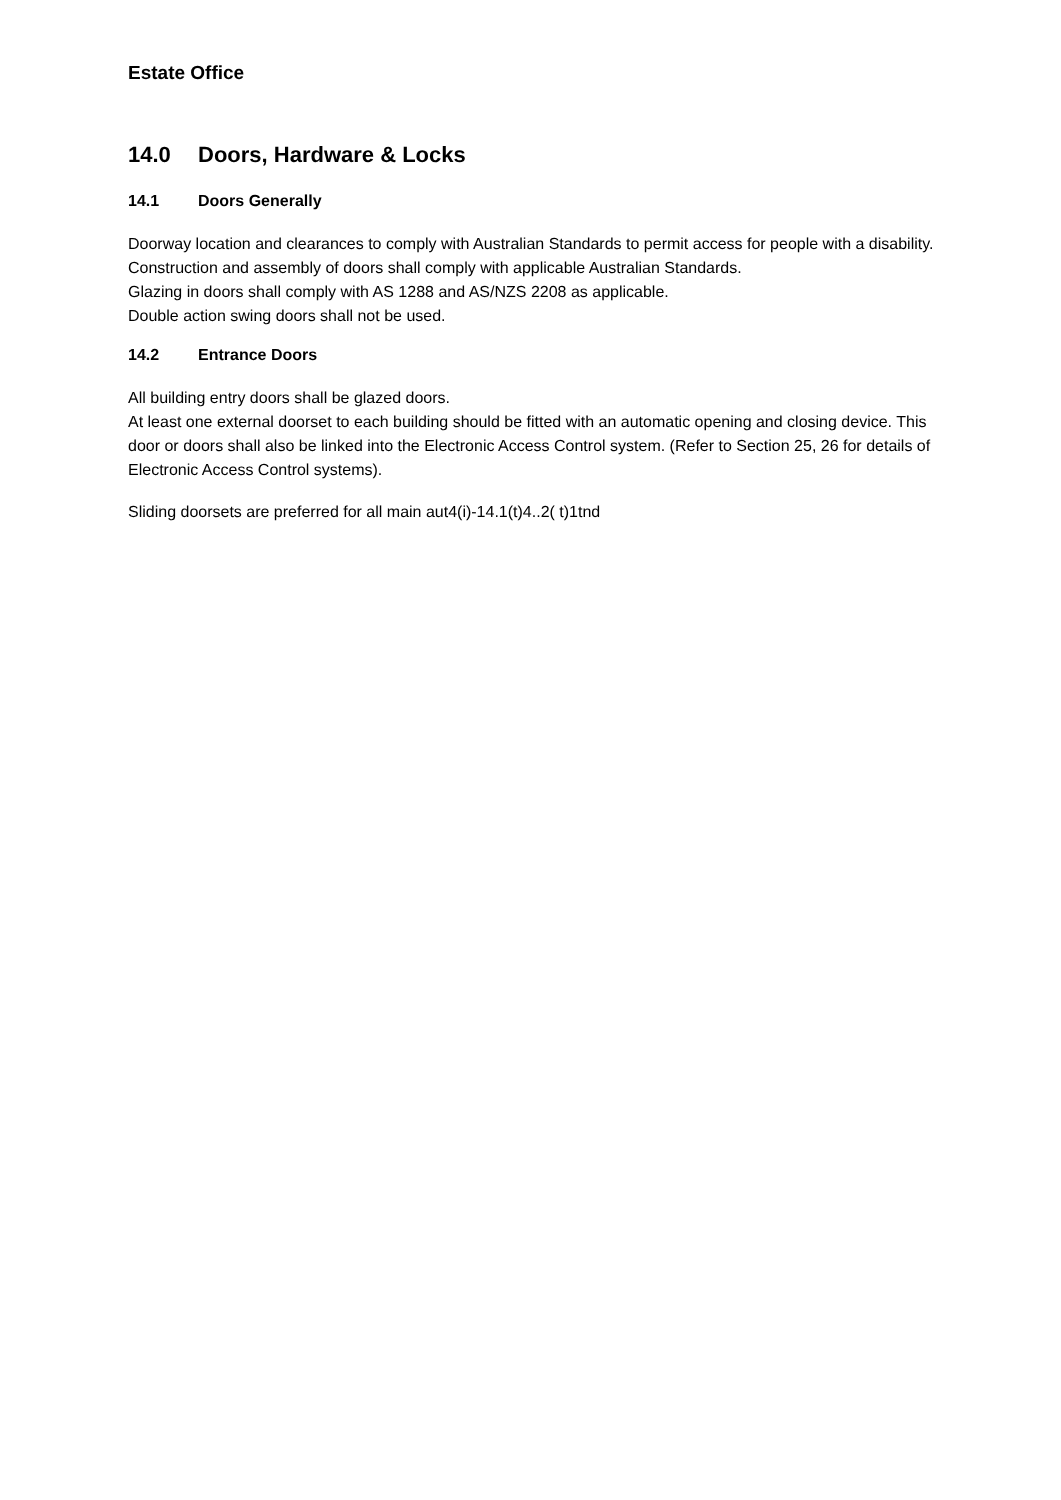Estate Office
14.0 Doors, Hardware & Locks
14.1 Doors Generally
Doorway location and clearances to comply with Australian Standards to permit access for people with a disability.
Construction and assembly of doors shall comply with applicable Australian Standards.
Glazing in doors shall comply with AS 1288 and AS/NZS 2208 as applicable.
Double action swing doors shall not be used.
14.2 Entrance Doors
All building entry doors shall be glazed doors.
At least one external doorset to each building should be fitted with an automatic opening and closing device. This door or doors shall also be linked into the Electronic Access Control system. (Refer to Section 25, 26 for details of Electronic Access Control systems).
Sliding doorsets are preferred for all main aut4(i)-14.1(t)4..2( t)1tnd